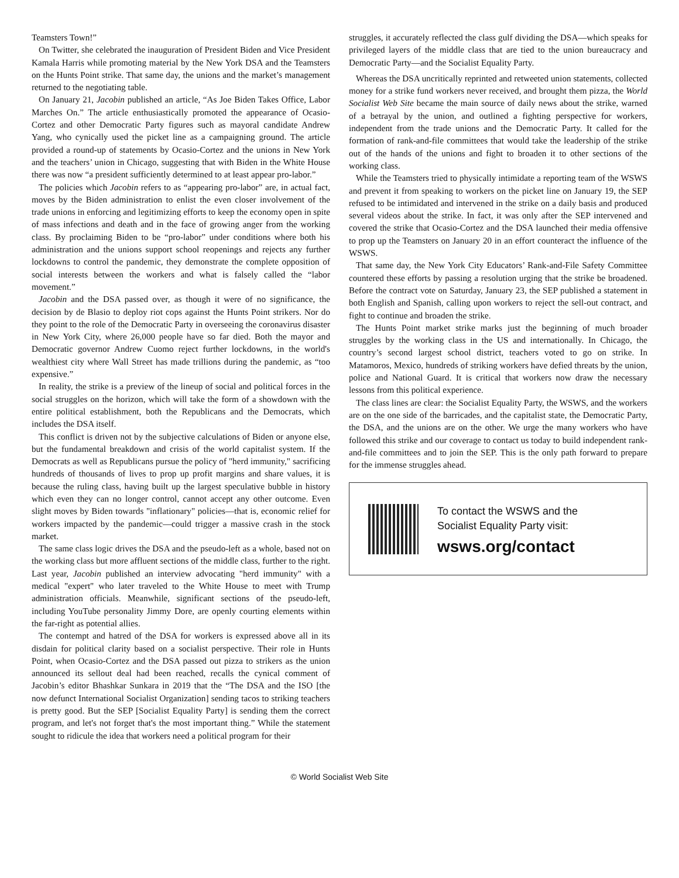Teamsters Town!”
On Twitter, she celebrated the inauguration of President Biden and Vice President Kamala Harris while promoting material by the New York DSA and the Teamsters on the Hunts Point strike. That same day, the unions and the market’s management returned to the negotiating table.
On January 21, Jacobin published an article, “As Joe Biden Takes Office, Labor Marches On.” The article enthusiastically promoted the appearance of Ocasio-Cortez and other Democratic Party figures such as mayoral candidate Andrew Yang, who cynically used the picket line as a campaigning ground. The article provided a round-up of statements by Ocasio-Cortez and the unions in New York and the teachers’ union in Chicago, suggesting that with Biden in the White House there was now “a president sufficiently determined to at least appear pro-labor.”
The policies which Jacobin refers to as “appearing pro-labor” are, in actual fact, moves by the Biden administration to enlist the even closer involvement of the trade unions in enforcing and legitimizing efforts to keep the economy open in spite of mass infections and death and in the face of growing anger from the working class. By proclaiming Biden to be “pro-labor” under conditions where both his administration and the unions support school reopenings and rejects any further lockdowns to control the pandemic, they demonstrate the complete opposition of social interests between the workers and what is falsely called the “labor movement.”
Jacobin and the DSA passed over, as though it were of no significance, the decision by de Blasio to deploy riot cops against the Hunts Point strikers. Nor do they point to the role of the Democratic Party in overseeing the coronavirus disaster in New York City, where 26,000 people have so far died. Both the mayor and Democratic governor Andrew Cuomo reject further lockdowns, in the world's wealthiest city where Wall Street has made trillions during the pandemic, as “too expensive.”
In reality, the strike is a preview of the lineup of social and political forces in the social struggles on the horizon, which will take the form of a showdown with the entire political establishment, both the Republicans and the Democrats, which includes the DSA itself.
This conflict is driven not by the subjective calculations of Biden or anyone else, but the fundamental breakdown and crisis of the world capitalist system. If the Democrats as well as Republicans pursue the policy of "herd immunity," sacrificing hundreds of thousands of lives to prop up profit margins and share values, it is because the ruling class, having built up the largest speculative bubble in history which even they can no longer control, cannot accept any other outcome. Even slight moves by Biden towards "inflationary" policies—that is, economic relief for workers impacted by the pandemic—could trigger a massive crash in the stock market.
The same class logic drives the DSA and the pseudo-left as a whole, based not on the working class but more affluent sections of the middle class, further to the right. Last year, Jacobin published an interview advocating "herd immunity" with a medical "expert" who later traveled to the White House to meet with Trump administration officials. Meanwhile, significant sections of the pseudo-left, including YouTube personality Jimmy Dore, are openly courting elements within the far-right as potential allies.
The contempt and hatred of the DSA for workers is expressed above all in its disdain for political clarity based on a socialist perspective. Their role in Hunts Point, when Ocasio-Cortez and the DSA passed out pizza to strikers as the union announced its sellout deal had been reached, recalls the cynical comment of Jacobin’s editor Bhashkar Sunkara in 2019 that the “The DSA and the ISO [the now defunct International Socialist Organization] sending tacos to striking teachers is pretty good. But the SEP [Socialist Equality Party] is sending them the correct program, and let's not forget that's the most important thing.” While the statement sought to ridicule the idea that workers need a political program for their
struggles, it accurately reflected the class gulf dividing the DSA—which speaks for privileged layers of the middle class that are tied to the union bureaucracy and Democratic Party—and the Socialist Equality Party.
Whereas the DSA uncritically reprinted and retweeted union statements, collected money for a strike fund workers never received, and brought them pizza, the World Socialist Web Site became the main source of daily news about the strike, warned of a betrayal by the union, and outlined a fighting perspective for workers, independent from the trade unions and the Democratic Party. It called for the formation of rank-and-file committees that would take the leadership of the strike out of the hands of the unions and fight to broaden it to other sections of the working class.
While the Teamsters tried to physically intimidate a reporting team of the WSWS and prevent it from speaking to workers on the picket line on January 19, the SEP refused to be intimidated and intervened in the strike on a daily basis and produced several videos about the strike. In fact, it was only after the SEP intervened and covered the strike that Ocasio-Cortez and the DSA launched their media offensive to prop up the Teamsters on January 20 in an effort counteract the influence of the WSWS.
That same day, the New York City Educators’ Rank-and-File Safety Committee countered these efforts by passing a resolution urging that the strike be broadened. Before the contract vote on Saturday, January 23, the SEP published a statement in both English and Spanish, calling upon workers to reject the sell-out contract, and fight to continue and broaden the strike.
The Hunts Point market strike marks just the beginning of much broader struggles by the working class in the US and internationally. In Chicago, the country’s second largest school district, teachers voted to go on strike. In Matamoros, Mexico, hundreds of striking workers have defied threats by the union, police and National Guard. It is critical that workers now draw the necessary lessons from this political experience.
The class lines are clear: the Socialist Equality Party, the WSWS, and the workers are on the one side of the barricades, and the capitalist state, the Democratic Party, the DSA, and the unions are on the other. We urge the many workers who have followed this strike and our coverage to contact us today to build independent rank-and-file committees and to join the SEP. This is the only path forward to prepare for the immense struggles ahead.
To contact the WSWS and the
Socialist Equality Party visit:
wsws.org/contact
© World Socialist Web Site